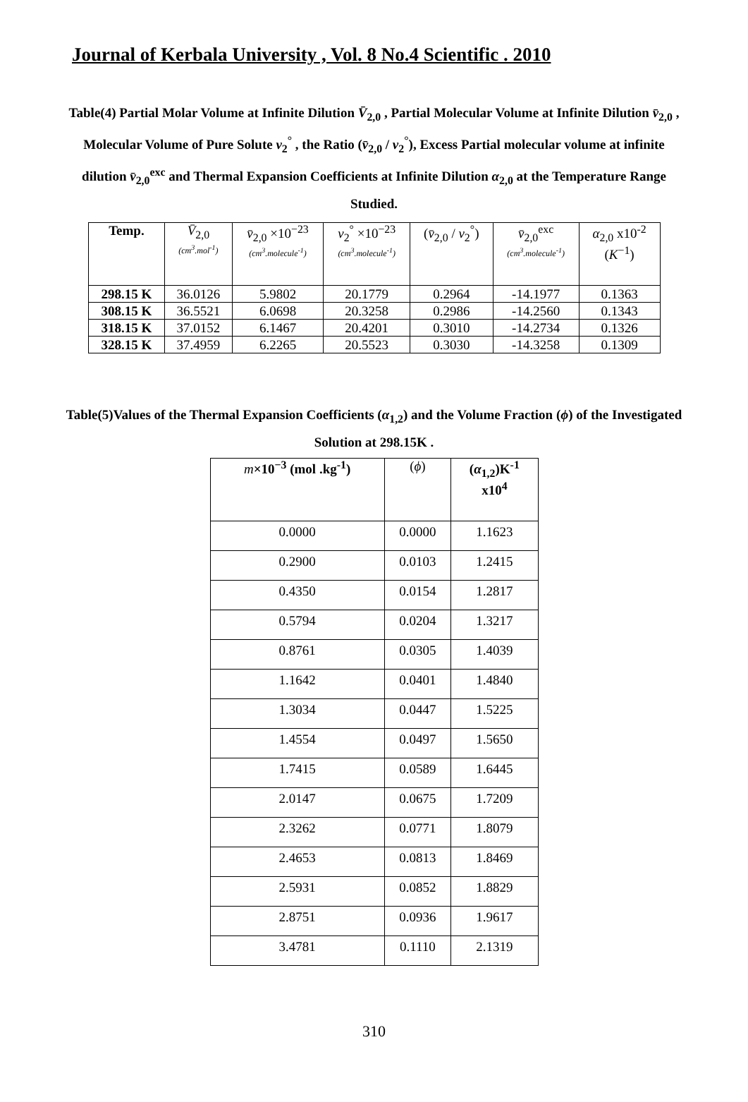Journal of Kerbala University , Vol. 8 No.4 Scientific . 2010
Table(4) Partial Molar Volume at Infinite Dilution V̄<sub>2,0</sub> , Partial Molecular Volume at Infinite Dilution v̄<sub>2,0</sub> , Molecular Volume of Pure Solute v<sub>2</sub><sup>°</sup> , the Ratio (v̄<sub>2,0</sub> / v<sub>2</sub><sup>°</sup>), Excess Partial molecular volume at infinite dilution v̄<sub>2,0</sub><sup>exc</sup> and Thermal Expansion Coefficients at Infinite Dilution α<sub>2,0</sub> at the Temperature Range Studied.
| Temp. | V̄<sub>2,0</sub> (cm<sup>3</sup>.mol<sup>-1</sup>) | v̄<sub>2,0</sub> ×10<sup>−23</sup> (cm<sup>3</sup>.molecule<sup>-1</sup>) | v<sub>2</sub><sup>°</sup> ×10<sup>−23</sup> (cm<sup>3</sup>.molecule<sup>-1</sup>) | ( v̄<sub>2,0</sub> / v<sub>2</sub><sup>°</sup>) | v̄<sub>2,0</sub><sup>exc</sup> (cm<sup>3</sup>.molecule<sup>-1</sup>) | α<sub>2,0</sub> x10<sup>-2</sup> ( K<sup>−1</sup>) |
| --- | --- | --- | --- | --- | --- | --- |
| 298.15 K | 36.0126 | 5.9802 | 20.1779 | 0.2964 | -14.1977 | 0.1363 |
| 308.15 K | 36.5521 | 6.0698 | 20.3258 | 0.2986 | -14.2560 | 0.1343 |
| 318.15 K | 37.0152 | 6.1467 | 20.4201 | 0.3010 | -14.2734 | 0.1326 |
| 328.15 K | 37.4959 | 6.2265 | 20.5523 | 0.3030 | -14.3258 | 0.1309 |
Table(5)Values of the Thermal Expansion Coefficients (α<sub>1,2</sub>) and the Volume Fraction (ϕ) of the Investigated Solution at 298.15K .
| m ×10<sup>−3</sup> (mol .kg<sup>-1</sup>) | ( ϕ ) | ( α<sub>1,2</sub>)K<sup>-1</sup> x10<sup>4</sup> |
| --- | --- | --- |
| 0.0000 | 0.0000 | 1.1623 |
| 0.2900 | 0.0103 | 1.2415 |
| 0.4350 | 0.0154 | 1.2817 |
| 0.5794 | 0.0204 | 1.3217 |
| 0.8761 | 0.0305 | 1.4039 |
| 1.1642 | 0.0401 | 1.4840 |
| 1.3034 | 0.0447 | 1.5225 |
| 1.4554 | 0.0497 | 1.5650 |
| 1.7415 | 0.0589 | 1.6445 |
| 2.0147 | 0.0675 | 1.7209 |
| 2.3262 | 0.0771 | 1.8079 |
| 2.4653 | 0.0813 | 1.8469 |
| 2.5931 | 0.0852 | 1.8829 |
| 2.8751 | 0.0936 | 1.9617 |
| 3.4781 | 0.1110 | 2.1319 |
310